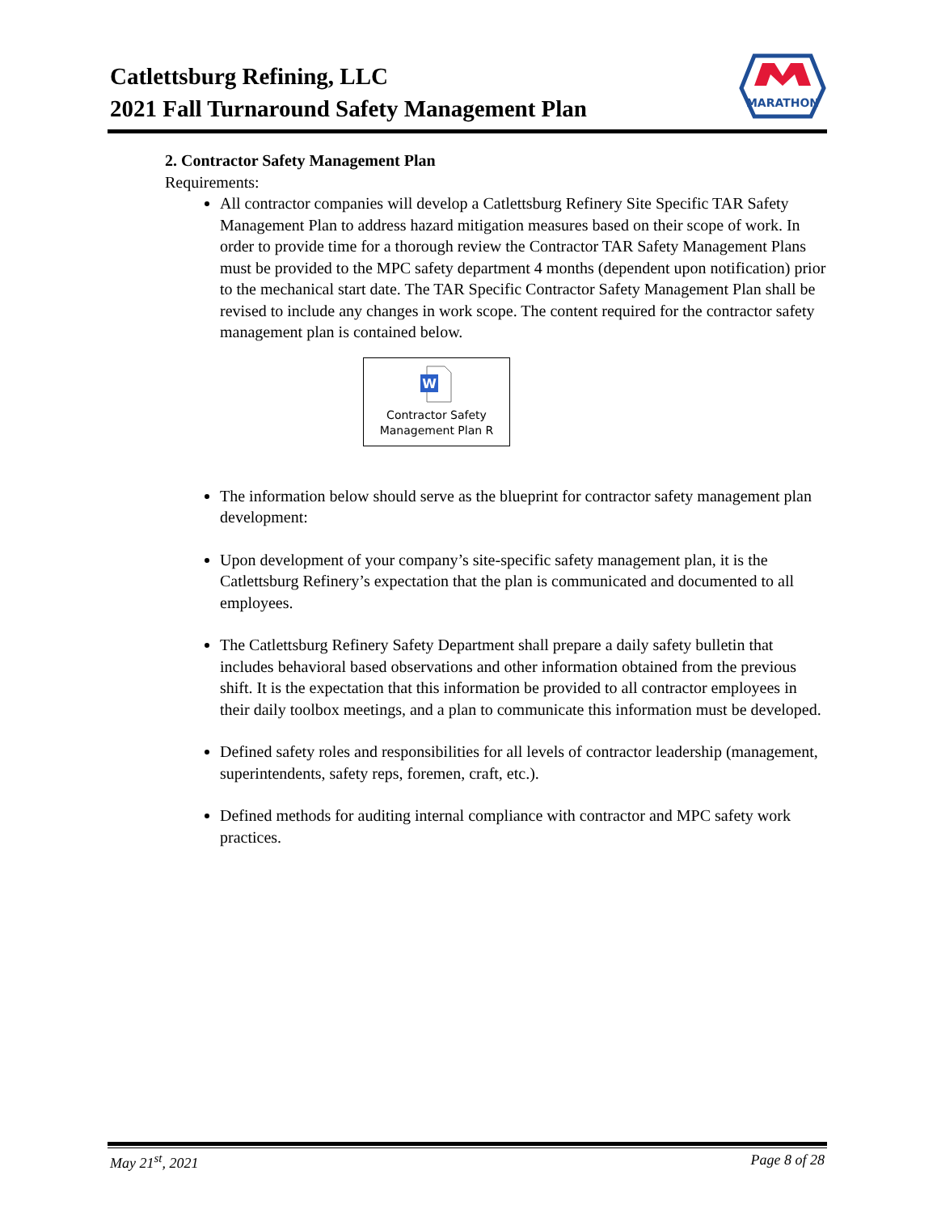Catlettsburg Refining, LLC
2021 Fall Turnaround Safety Management Plan
MARATHON
2. Contractor Safety Management Plan
Requirements:
All contractor companies will develop a Catlettsburg Refinery Site Specific TAR Safety Management Plan to address hazard mitigation measures based on their scope of work. In order to provide time for a thorough review the Contractor TAR Safety Management Plans must be provided to the MPC safety department 4 months (dependent upon notification) prior to the mechanical start date. The TAR Specific Contractor Safety Management Plan shall be revised to include any changes in work scope. The content required for the contractor safety management plan is contained below.
W
Contractor Safety
Management Plan R
The information below should serve as the blueprint for contractor safety management plan development:
Upon development of your company’s site-specific safety management plan, it is the Catlettsburg Refinery’s expectation that the plan is communicated and documented to all employees.
The Catlettsburg Refinery Safety Department shall prepare a daily safety bulletin that includes behavioral based observations and other information obtained from the previous shift. It is the expectation that this information be provided to all contractor employees in their daily toolbox meetings, and a plan to communicate this information must be developed.
Defined safety roles and responsibilities for all levels of contractor leadership (management, superintendents, safety reps, foremen, craft, etc.).
Defined methods for auditing internal compliance with contractor and MPC safety work practices.
May 21<sup>st</sup>, 2021 Page 8 of 28